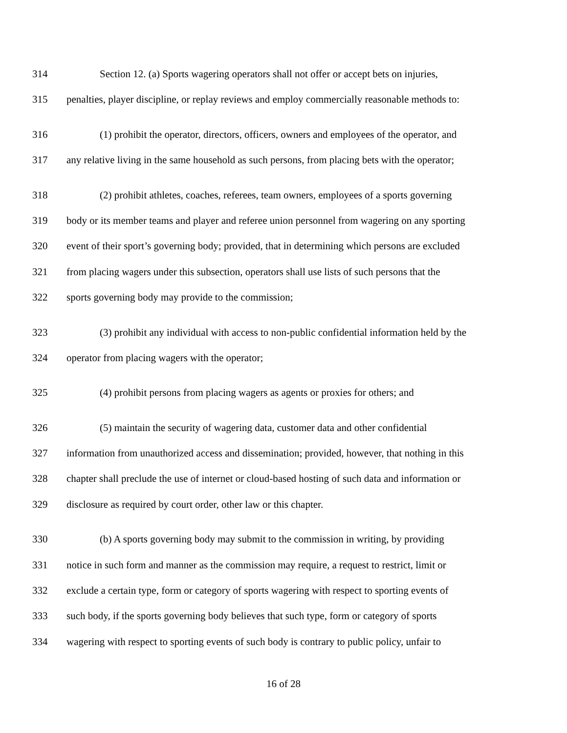314 Section 12. (a) Sports wagering operators shall not offer or accept bets on injuries,
315 penalties, player discipline, or replay reviews and employ commercially reasonable methods to:
316 (1) prohibit the operator, directors, officers, owners and employees of the operator, and
317 any relative living in the same household as such persons, from placing bets with the operator;
318 (2) prohibit athletes, coaches, referees, team owners, employees of a sports governing
319 body or its member teams and player and referee union personnel from wagering on any sporting
320 event of their sport’s governing body; provided, that in determining which persons are excluded
321 from placing wagers under this subsection, operators shall use lists of such persons that the
322 sports governing body may provide to the commission;
323 (3) prohibit any individual with access to non-public confidential information held by the
324 operator from placing wagers with the operator;
325 (4) prohibit persons from placing wagers as agents or proxies for others; and
326 (5) maintain the security of wagering data, customer data and other confidential
327 information from unauthorized access and dissemination; provided, however, that nothing in this
328 chapter shall preclude the use of internet or cloud-based hosting of such data and information or
329 disclosure as required by court order, other law or this chapter.
330 (b) A sports governing body may submit to the commission in writing, by providing
331 notice in such form and manner as the commission may require, a request to restrict, limit or
332 exclude a certain type, form or category of sports wagering with respect to sporting events of
333 such body, if the sports governing body believes that such type, form or category of sports
334 wagering with respect to sporting events of such body is contrary to public policy, unfair to
16 of 28